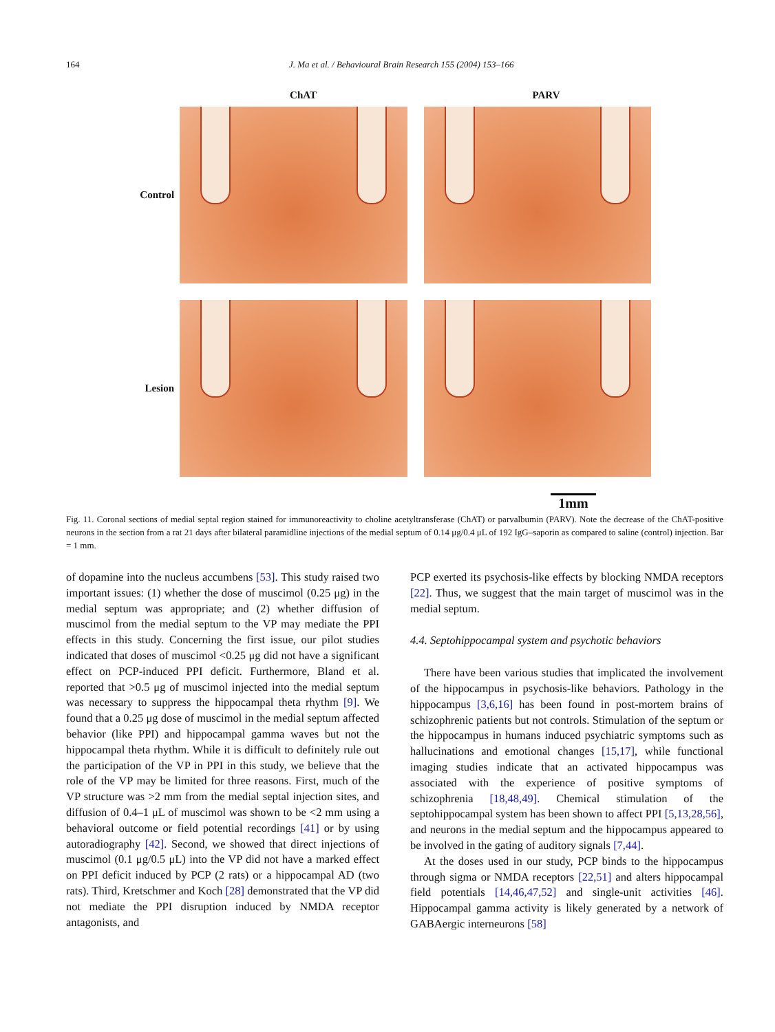164 J. Ma et al. / Behavioural Brain Research 155 (2004) 153–166
ChAT PARV
Control
Lesion
1mm
Fig. 11. Coronal sections of medial septal region stained for immunoreactivity to choline acetyltransferase (ChAT) or parvalbumin (PARV). Note the decrease of the ChAT-positive neurons in the section from a rat 21 days after bilateral paramidline injections of the medial septum of 0.14 μg/0.4 μL of 192 IgG–saporin as compared to saline (control) injection. Bar = 1 mm.
of dopamine into the nucleus accumbens [53]. This study raised two important issues: (1) whether the dose of muscimol (0.25 μg) in the medial septum was appropriate; and (2) whether diffusion of muscimol from the medial septum to the VP may mediate the PPI effects in this study. Concerning the first issue, our pilot studies indicated that doses of muscimol <0.25 μg did not have a significant effect on PCP-induced PPI deficit. Furthermore, Bland et al. reported that >0.5 μg of muscimol injected into the medial septum was necessary to suppress the hippocampal theta rhythm [9]. We found that a 0.25 μg dose of muscimol in the medial septum affected behavior (like PPI) and hippocampal gamma waves but not the hippocampal theta rhythm. While it is difficult to definitely rule out the participation of the VP in PPI in this study, we believe that the role of the VP may be limited for three reasons. First, much of the VP structure was >2 mm from the medial septal injection sites, and diffusion of 0.4–1 μL of muscimol was shown to be <2 mm using a behavioral outcome or field potential recordings [41] or by using autoradiography [42]. Second, we showed that direct injections of muscimol (0.1 μg/0.5 μL) into the VP did not have a marked effect on PPI deficit induced by PCP (2 rats) or a hippocampal AD (two rats). Third, Kretschmer and Koch [28] demonstrated that the VP did not mediate the PPI disruption induced by NMDA receptor antagonists, and
PCP exerted its psychosis-like effects by blocking NMDA receptors [22]. Thus, we suggest that the main target of muscimol was in the medial septum.
4.4. Septohippocampal system and psychotic behaviors
There have been various studies that implicated the involvement of the hippocampus in psychosis-like behaviors. Pathology in the hippocampus [3,6,16] has been found in post-mortem brains of schizophrenic patients but not controls. Stimulation of the septum or the hippocampus in humans induced psychiatric symptoms such as hallucinations and emotional changes [15,17], while functional imaging studies indicate that an activated hippocampus was associated with the experience of positive symptoms of schizophrenia [18,48,49]. Chemical stimulation of the septohippocampal system has been shown to affect PPI [5,13,28,56], and neurons in the medial septum and the hippocampus appeared to be involved in the gating of auditory signals [7,44].
At the doses used in our study, PCP binds to the hippocampus through sigma or NMDA receptors [22,51] and alters hippocampal field potentials [14,46,47,52] and single-unit activities [46]. Hippocampal gamma activity is likely generated by a network of GABAergic interneurons [58]